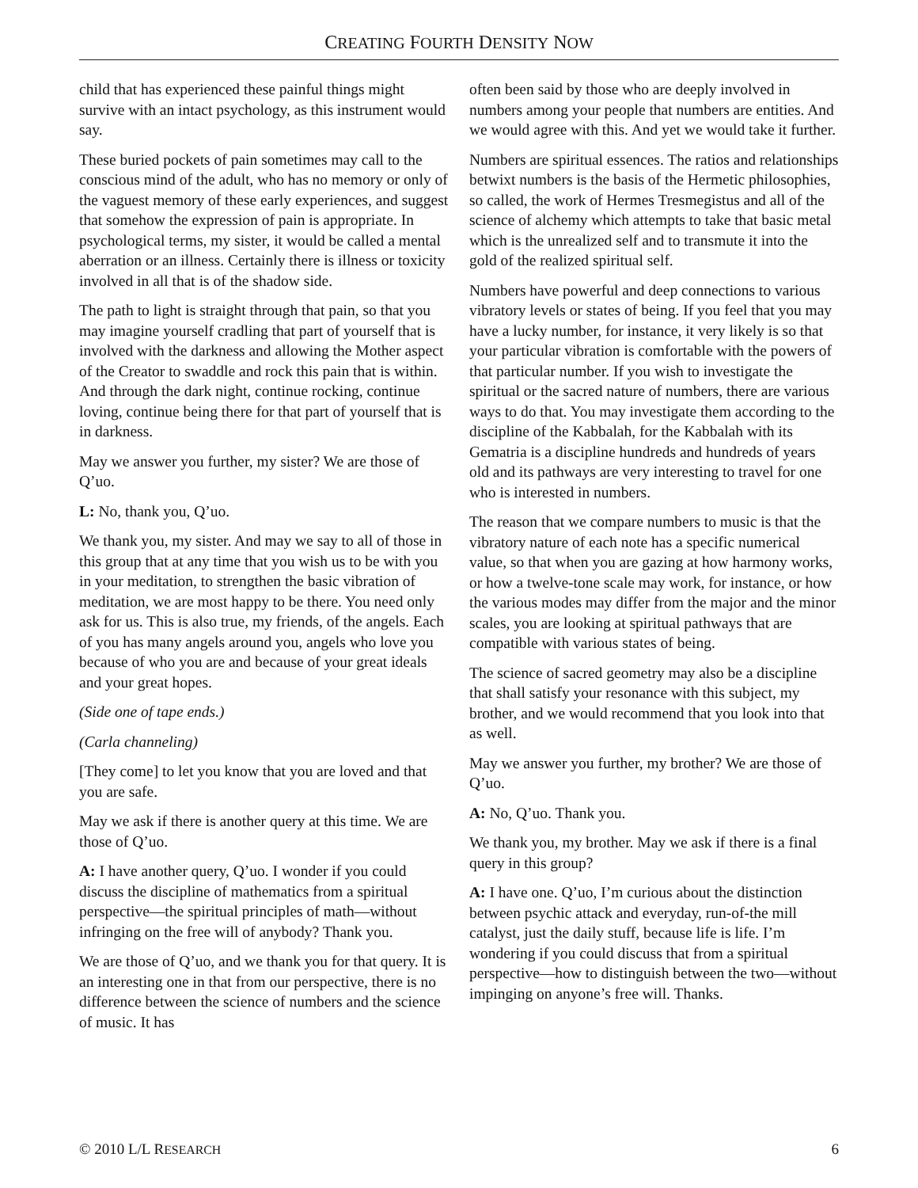CREATING FOURTH DENSITY NOW
child that has experienced these painful things might survive with an intact psychology, as this instrument would say.
These buried pockets of pain sometimes may call to the conscious mind of the adult, who has no memory or only of the vaguest memory of these early experiences, and suggest that somehow the expression of pain is appropriate. In psychological terms, my sister, it would be called a mental aberration or an illness. Certainly there is illness or toxicity involved in all that is of the shadow side.
The path to light is straight through that pain, so that you may imagine yourself cradling that part of yourself that is involved with the darkness and allowing the Mother aspect of the Creator to swaddle and rock this pain that is within. And through the dark night, continue rocking, continue loving, continue being there for that part of yourself that is in darkness.
May we answer you further, my sister? We are those of Q’uo.
L: No, thank you, Q’uo.
We thank you, my sister. And may we say to all of those in this group that at any time that you wish us to be with you in your meditation, to strengthen the basic vibration of meditation, we are most happy to be there. You need only ask for us. This is also true, my friends, of the angels. Each of you has many angels around you, angels who love you because of who you are and because of your great ideals and your great hopes.
(Side one of tape ends.)
(Carla channeling)
[They come] to let you know that you are loved and that you are safe.
May we ask if there is another query at this time. We are those of Q’uo.
A: I have another query, Q’uo. I wonder if you could discuss the discipline of mathematics from a spiritual perspective—the spiritual principles of math—without infringing on the free will of anybody? Thank you.
We are those of Q’uo, and we thank you for that query. It is an interesting one in that from our perspective, there is no difference between the science of numbers and the science of music. It has
often been said by those who are deeply involved in numbers among your people that numbers are entities. And we would agree with this. And yet we would take it further.
Numbers are spiritual essences. The ratios and relationships betwixt numbers is the basis of the Hermetic philosophies, so called, the work of Hermes Tresmegistus and all of the science of alchemy which attempts to take that basic metal which is the unrealized self and to transmute it into the gold of the realized spiritual self.
Numbers have powerful and deep connections to various vibratory levels or states of being. If you feel that you may have a lucky number, for instance, it very likely is so that your particular vibration is comfortable with the powers of that particular number. If you wish to investigate the spiritual or the sacred nature of numbers, there are various ways to do that. You may investigate them according to the discipline of the Kabbalah, for the Kabbalah with its Gematria is a discipline hundreds and hundreds of years old and its pathways are very interesting to travel for one who is interested in numbers.
The reason that we compare numbers to music is that the vibratory nature of each note has a specific numerical value, so that when you are gazing at how harmony works, or how a twelve-tone scale may work, for instance, or how the various modes may differ from the major and the minor scales, you are looking at spiritual pathways that are compatible with various states of being.
The science of sacred geometry may also be a discipline that shall satisfy your resonance with this subject, my brother, and we would recommend that you look into that as well.
May we answer you further, my brother? We are those of Q’uo.
A: No, Q’uo. Thank you.
We thank you, my brother. May we ask if there is a final query in this group?
A: I have one. Q’uo, I’m curious about the distinction between psychic attack and everyday, run-of-the mill catalyst, just the daily stuff, because life is life. I’m wondering if you could discuss that from a spiritual perspective—how to distinguish between the two—without impinging on anyone’s free will. Thanks.
© 2010 L/L RESEARCH 6